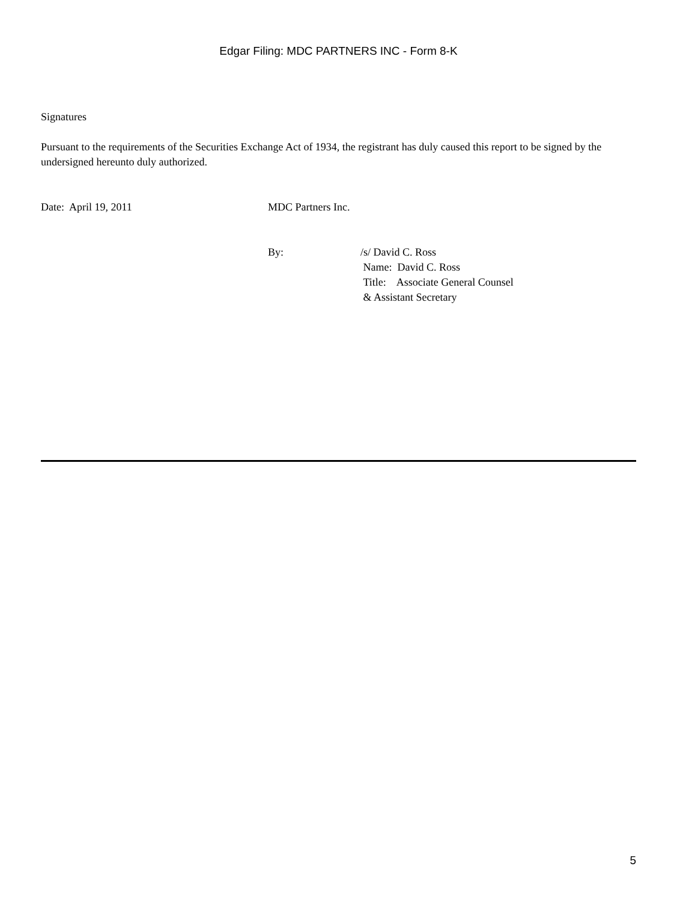Edgar Filing: MDC PARTNERS INC - Form 8-K
Signatures
Pursuant to the requirements of the Securities Exchange Act of 1934, the registrant has duly caused this report to be signed by the undersigned hereunto duly authorized.
| Date: April 19, 2011 | MDC Partners Inc. | |
| | By: | /s/ David C. Ross Name: David C. Ross Title: Associate General Counsel & Assistant Secretary |
5